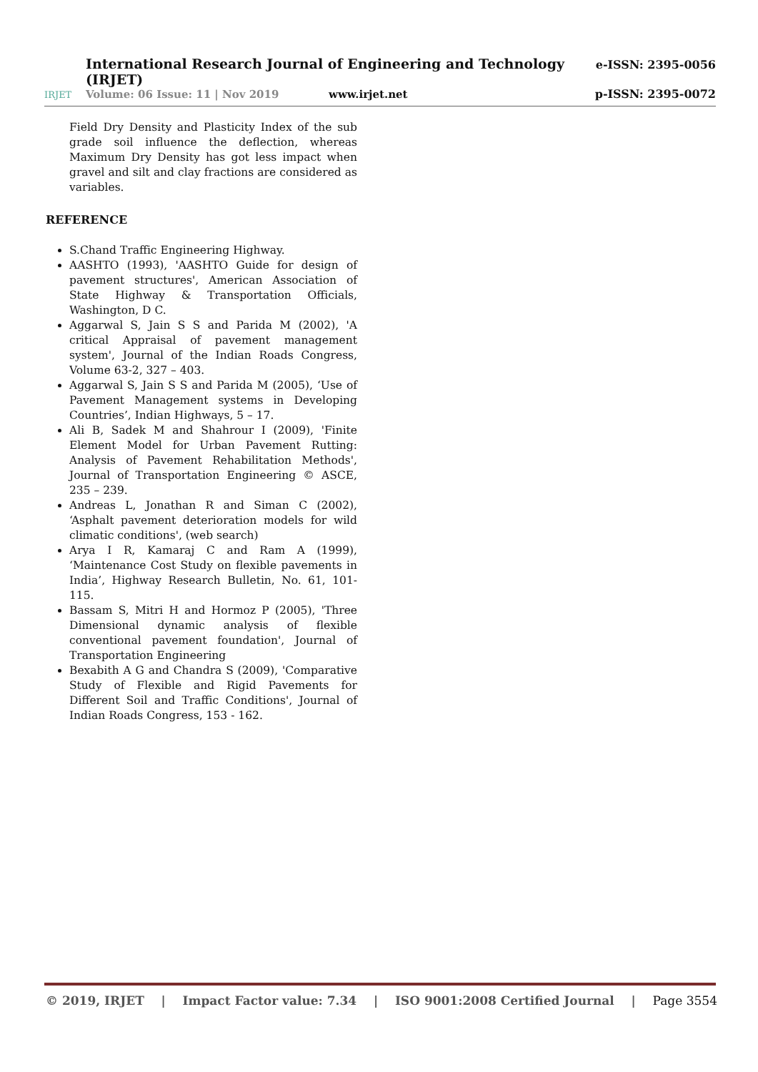International Research Journal of Engineering and Technology (IRJET) e-ISSN: 2395-0056
IRJET Volume: 06 Issue: 11 | Nov 2019 www.irjet.net p-ISSN: 2395-0072
Field Dry Density and Plasticity Index of the sub grade soil influence the deflection, whereas Maximum Dry Density has got less impact when gravel and silt and clay fractions are considered as variables.
REFERENCE
S.Chand Traffic Engineering Highway.
AASHTO (1993), 'AASHTO Guide for design of pavement structures', American Association of State Highway & Transportation Officials, Washington, D C.
Aggarwal S, Jain S S and Parida M (2002), 'A critical Appraisal of pavement management system', Journal of the Indian Roads Congress, Volume 63-2, 327 – 403.
Aggarwal S, Jain S S and Parida M (2005), ‘Use of Pavement Management systems in Developing Countries’, Indian Highways, 5 – 17.
Ali B, Sadek M and Shahrour I (2009), 'Finite Element Model for Urban Pavement Rutting: Analysis of Pavement Rehabilitation Methods', Journal of Transportation Engineering © ASCE, 235 – 239.
Andreas L, Jonathan R and Siman C (2002), ‘Asphalt pavement deterioration models for wild climatic conditions', (web search)
Arya I R, Kamaraj C and Ram A (1999), ‘Maintenance Cost Study on flexible pavements in India’, Highway Research Bulletin, No. 61, 101-115.
Bassam S, Mitri H and Hormoz P (2005), 'Three Dimensional dynamic analysis of flexible conventional pavement foundation', Journal of Transportation Engineering
Bexabith A G and Chandra S (2009), 'Comparative Study of Flexible and Rigid Pavements for Different Soil and Traffic Conditions', Journal of Indian Roads Congress, 153 - 162.
© 2019, IRJET | Impact Factor value: 7.34 | ISO 9001:2008 Certified Journal | Page 3554